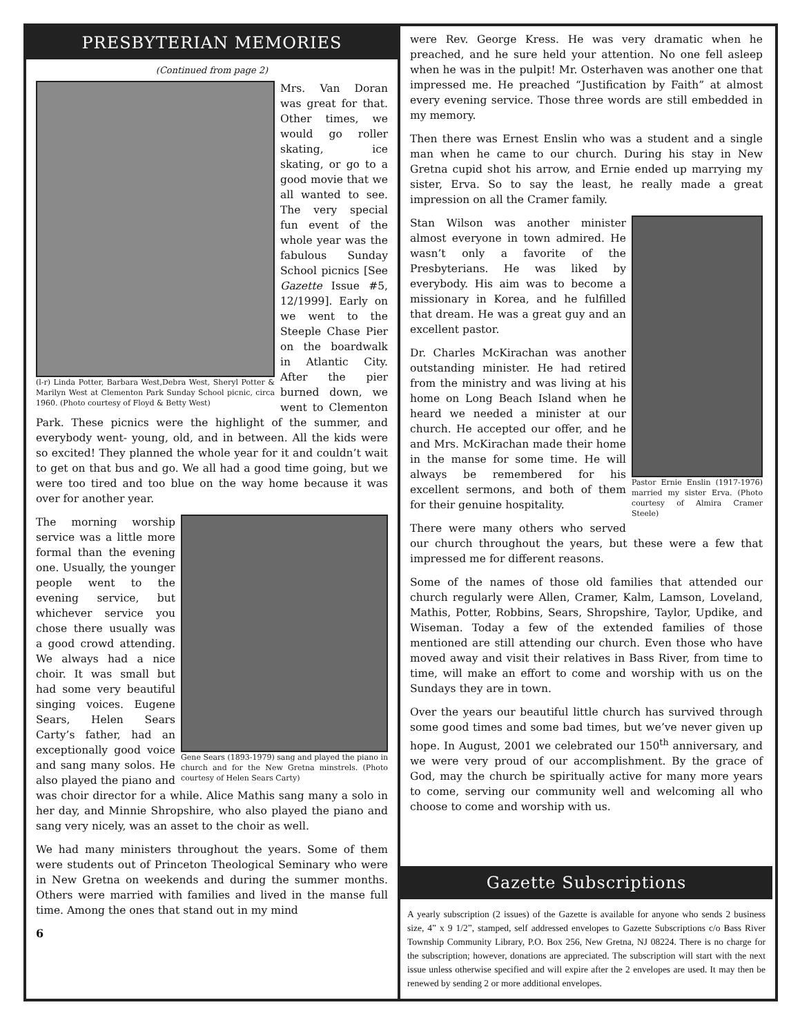PRESBYTERIAN MEMORIES
(Continued from page 2)
(l-r) Linda Potter, Barbara West,Debra West, Sheryl Potter & Marilyn West at Clementon Park Sunday School picnic, circa 1960. (Photo courtesy of Floyd & Betty West)
Mrs. Van Doran was great for that. Other times, we would go roller skating, ice skating, or go to a good movie that we all wanted to see. The very special fun event of the whole year was the fabulous Sunday School picnics [See Gazette Issue #5, 12/1999]. Early on we went to the Steeple Chase Pier on the boardwalk in Atlantic City. After the pier burned down, we went to Clementon Park. These picnics were the highlight of the summer, and everybody went- young, old, and in between. All the kids were so excited! They planned the whole year for it and couldn’t wait to get on that bus and go. We all had a good time going, but we were too tired and too blue on the way home because it was over for another year.
Gene Sears (1893-1979) sang and played the piano in church and for the New Gretna minstrels. (Photo courtesy of Helen Sears Carty)
The morning worship service was a little more formal than the evening one. Usually, the younger people went to the evening service, but whichever service you chose there usually was a good crowd attending. We always had a nice choir. It was small but had some very beautiful singing voices. Eugene Sears, Helen Sears Carty’s father, had an exceptionally good voice and sang many solos. He also played the piano and was choir director for a while. Alice Mathis sang many a solo in her day, and Minnie Shropshire, who also played the piano and sang very nicely, was an asset to the choir as well.
We had many ministers throughout the years. Some of them were students out of Princeton Theological Seminary who were in New Gretna on weekends and during the summer months. Others were married with families and lived in the manse full time. Among the ones that stand out in my mind
6
were Rev. George Kress. He was very dramatic when he preached, and he sure held your attention. No one fell asleep when he was in the pulpit! Mr. Osterhaven was another one that impressed me. He preached “Justification by Faith” at almost every evening service. Those three words are still embedded in my memory.
Then there was Ernest Enslin who was a student and a single man when he came to our church. During his stay in New Gretna cupid shot his arrow, and Ernie ended up marrying my sister, Erva. So to say the least, he really made a great impression on all the Cramer family.
Pastor Ernie Enslin (1917-1976) married my sister Erva. (Photo courtesy of Almira Cramer Steele)
Stan Wilson was another minister almost everyone in town admired. He wasn’t only a favorite of the Presbyterians. He was liked by everybody. His aim was to become a missionary in Korea, and he fulfilled that dream. He was a great guy and an excellent pastor.
Dr. Charles McKirachan was another outstanding minister. He had retired from the ministry and was living at his home on Long Beach Island when he heard we needed a minister at our church. He accepted our offer, and he and Mrs. McKirachan made their home in the manse for some time. He will always be remembered for his excellent sermons, and both of them for their genuine hospitality.
There were many others who served our church throughout the years, but these were a few that impressed me for different reasons.
Some of the names of those old families that attended our church regularly were Allen, Cramer, Kalm, Lamson, Loveland, Mathis, Potter, Robbins, Sears, Shropshire, Taylor, Updike, and Wiseman. Today a few of the extended families of those mentioned are still attending our church. Even those who have moved away and visit their relatives in Bass River, from time to time, will make an effort to come and worship with us on the Sundays they are in town.
Over the years our beautiful little church has survived through some good times and some bad times, but we’ve never given up hope. In August, 2001 we celebrated our 150<sup>th</sup> anniversary, and we were very proud of our accomplishment. By the grace of God, may the church be spiritually active for many more years to come, serving our community well and welcoming all who choose to come and worship with us.
Gazette Subscriptions
A yearly subscription (2 issues) of the Gazette is available for anyone who sends 2 business size, 4” x 9 1/2”, stamped, self addressed envelopes to Gazette Subscriptions c/o Bass River Township Community Library, P.O. Box 256, New Gretna, NJ 08224. There is no charge for the subscription; however, donations are appreciated. The subscription will start with the next issue unless otherwise specified and will expire after the 2 envelopes are used. It may then be renewed by sending 2 or more additional envelopes.